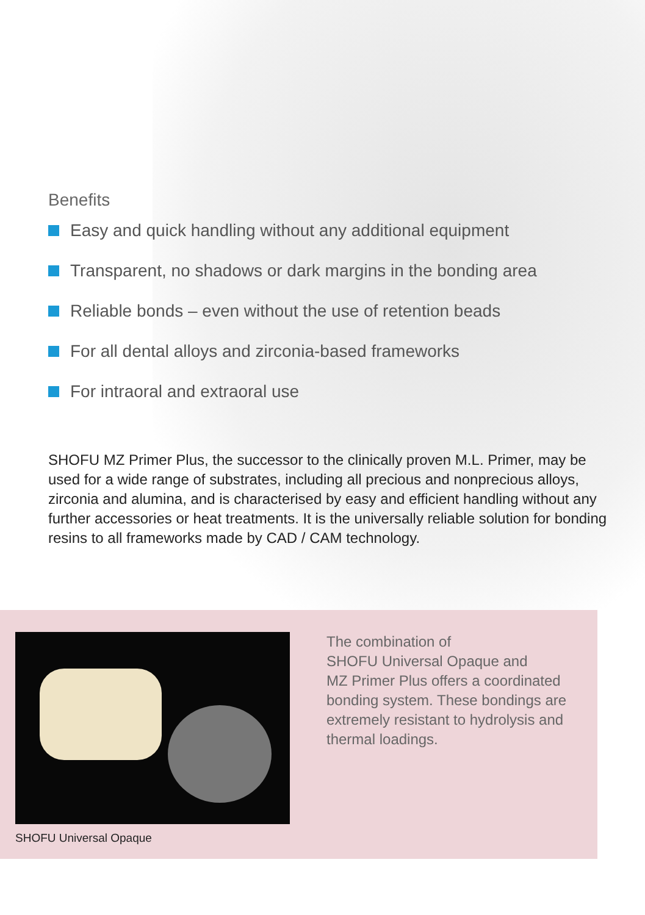Benefits
Easy and quick handling without any additional equipment
Transparent, no shadows or dark margins in the bonding area
Reliable bonds – even without the use of retention beads
For all dental alloys and zirconia-based frameworks
For intraoral and extraoral use
SHOFU MZ Primer Plus, the successor to the clinically proven M.L. Primer, may be used for a wide range of substrates, including all precious and nonprecious alloys, zirconia and alumina, and is characterised by easy and efficient handling without any further accessories or heat treatments. It is the universally reliable solution for bonding resins to all frameworks made by CAD / CAM technology.
SHOFU Universal Opaque
The combination of
SHOFU Universal Opaque and
MZ Primer Plus offers a coordinated bonding system. These bondings are extremely resistant to hydrolysis and thermal loadings.